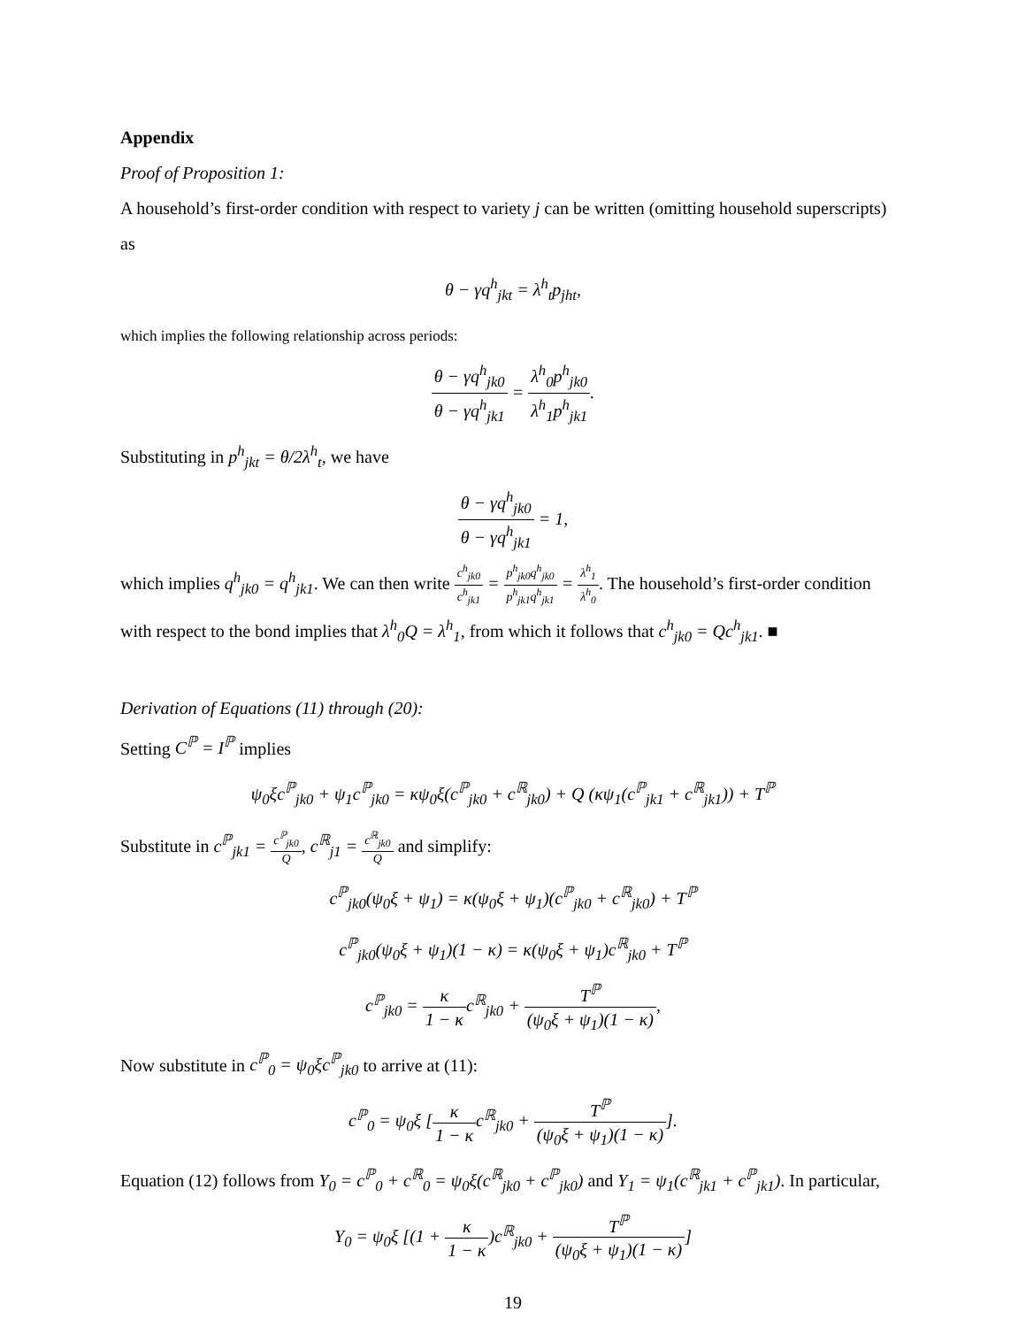Appendix
Proof of Proposition 1:
A household’s first-order condition with respect to variety j can be written (omitting household superscripts) as
θ − γq<sup>h</sup><sub>jkt</sub> = λ<sup>h</sup><sub>t</sub>p<sub>jht</sub>,
which implies the following relationship across periods:
θ − γq<sup>h</sup><sub>jk0</sub> θ − γq<sup>h</sup><sub>jk1</sub> = λ<sup>h</sup><sub>0</sub>p<sup>h</sup><sub>jk0</sub> λ<sup>h</sup><sub>1</sub>p<sup>h</sup><sub>jk1</sub>.
Substituting in p<sup>h</sup><sub>jkt</sub> = θ/2λ<sup>h</sup><sub>t</sub>, we have
θ − γq<sup>h</sup><sub>jk0</sub> θ − γq<sup>h</sup><sub>jk1</sub> = 1,
which implies q<sup>h</sup><sub>jk0</sub> = q<sup>h</sup><sub>jk1</sub>. We can then write c<sup>h</sup><sub>jk0</sub> c<sup>h</sup><sub>jk1</sub> = p<sup>h</sup><sub>jk0</sub>q<sup>h</sup><sub>jk0</sub> p<sup>h</sup><sub>jk1</sub>q<sup>h</sup><sub>jk1</sub> = λ<sup>h</sup><sub>1</sub> λ<sup>h</sup><sub>0</sub>. The household’s first-order condition with respect to the bond implies that λ<sup>h</sup><sub>0</sub>Q = λ<sup>h</sup><sub>1</sub>, from which it follows that c<sup>h</sup><sub>jk0</sub> = Qc<sup>h</sup><sub>jk1</sub>. ■
Derivation of Equations (11) through (20):
Setting C<sup>ℙ</sup> = I<sup>ℙ</sup> implies
ψ<sub>0</sub>ξc<sup>ℙ</sup><sub>jk0</sub> + ψ<sub>1</sub>c<sup>ℙ</sup><sub>jk0</sub> = κψ<sub>0</sub>ξ(c<sup>ℙ</sup><sub>jk0</sub> + c<sup>ℝ</sup><sub>jk0</sub>) + Q (κψ<sub>1</sub>(c<sup>ℙ</sup><sub>jk1</sub> + c<sup>ℝ</sup><sub>jk1</sub>)) + T<sup>ℙ</sup>
Substitute in c<sup>ℙ</sup><sub>jk1</sub> = c<sup>ℙ</sup><sub>jk0</sub> Q, c<sup>ℝ</sup><sub>j1</sub> = c<sup>ℝ</sup><sub>jk0</sub> Q and simplify:
c<sup>ℙ</sup><sub>jk0</sub>(ψ<sub>0</sub>ξ + ψ<sub>1</sub>) = κ(ψ<sub>0</sub>ξ + ψ<sub>1</sub>)(c<sup>ℙ</sup><sub>jk0</sub> + c<sup>ℝ</sup><sub>jk0</sub>) + T<sup>ℙ</sup>
c<sup>ℙ</sup><sub>jk0</sub>(ψ<sub>0</sub>ξ + ψ<sub>1</sub>)(1 − κ) = κ(ψ<sub>0</sub>ξ + ψ<sub>1</sub>)c<sup>ℝ</sup><sub>jk0</sub> + T<sup>ℙ</sup>
c<sup>ℙ</sup><sub>jk0</sub> = κ 1 − κc<sup>ℝ</sup><sub>jk0</sub> + T<sup>ℙ</sup> (ψ<sub>0</sub>ξ + ψ<sub>1</sub>)(1 − κ),
Now substitute in c<sup>ℙ</sup><sub>0</sub> = ψ<sub>0</sub>ξc<sup>ℙ</sup><sub>jk0</sub> to arrive at (11):
c<sup>ℙ</sup><sub>0</sub> = ψ<sub>0</sub>ξ [κ 1 − κc<sup>ℝ</sup><sub>jk0</sub> + T<sup>ℙ</sup> (ψ<sub>0</sub>ξ + ψ<sub>1</sub>)(1 − κ)].
Equation (12) follows from Y<sub>0</sub> = c<sup>ℙ</sup><sub>0</sub> + c<sup>ℝ</sup><sub>0</sub> = ψ<sub>0</sub>ξ(c<sup>ℝ</sup><sub>jk0</sub> + c<sup>ℙ</sup><sub>jk0</sub>) and Y<sub>1</sub> = ψ<sub>1</sub>(c<sup>ℝ</sup><sub>jk1</sub> + c<sup>ℙ</sup><sub>jk1</sub>). In particular,
Y<sub>0</sub> = ψ<sub>0</sub>ξ [(1 + κ 1 − κ)c<sup>ℝ</sup><sub>jk0</sub> + T<sup>ℙ</sup> (ψ<sub>0</sub>ξ + ψ<sub>1</sub>)(1 − κ)]
19